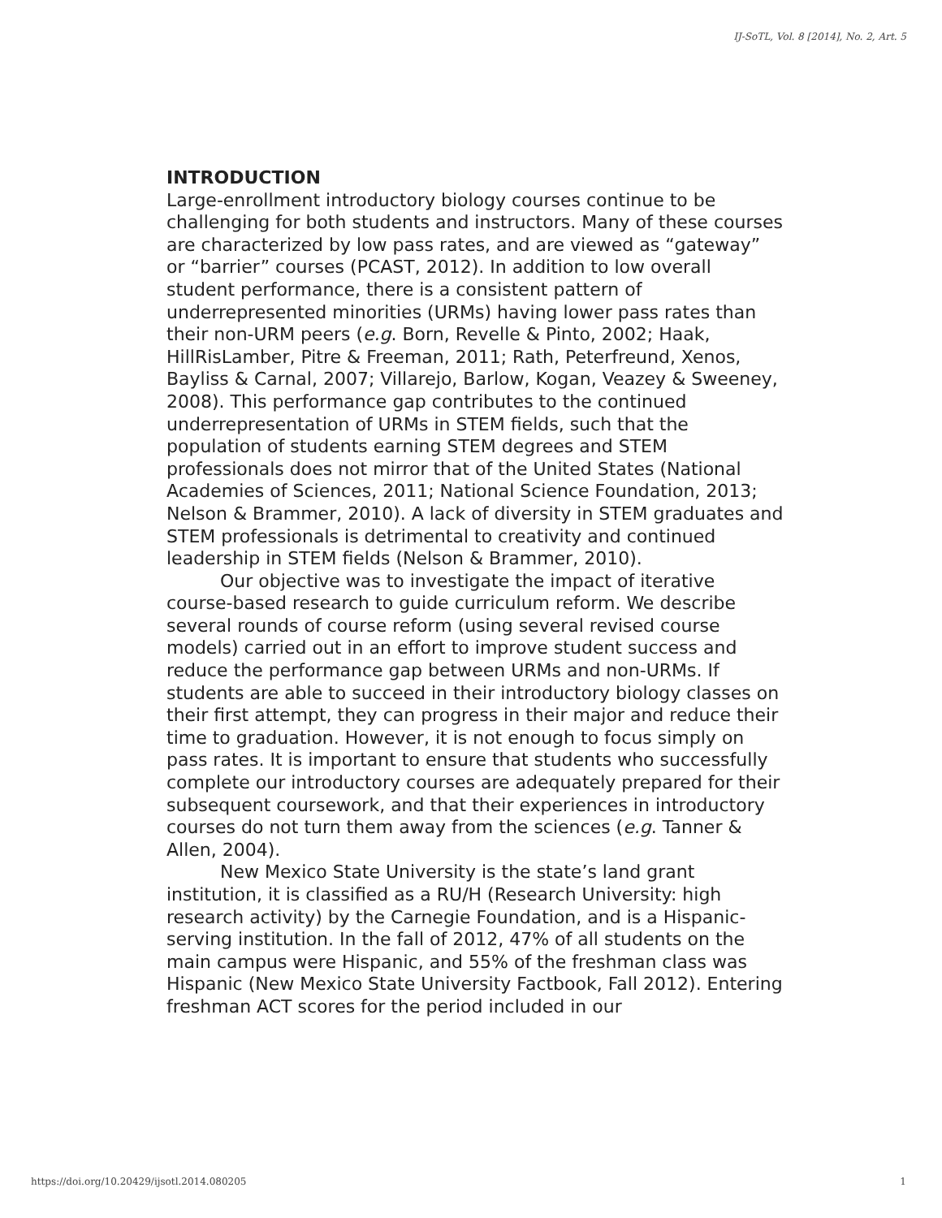IJ-SoTL, Vol. 8 [2014], No. 2, Art. 5
INTRODUCTION
Large-enrollment introductory biology courses continue to be challenging for both students and instructors. Many of these courses are characterized by low pass rates, and are viewed as “gateway” or “barrier” courses (PCAST, 2012). In addition to low overall student performance, there is a consistent pattern of underrepresented minorities (URMs) having lower pass rates than their non-URM peers (e.g. Born, Revelle & Pinto, 2002; Haak, HillRisLamber, Pitre & Freeman, 2011; Rath, Peterfreund, Xenos, Bayliss & Carnal, 2007; Villarejo, Barlow, Kogan, Veazey & Sweeney, 2008). This performance gap contributes to the continued underrepresentation of URMs in STEM fields, such that the population of students earning STEM degrees and STEM professionals does not mirror that of the United States (National Academies of Sciences, 2011; National Science Foundation, 2013; Nelson & Brammer, 2010). A lack of diversity in STEM graduates and STEM professionals is detrimental to creativity and continued leadership in STEM fields (Nelson & Brammer, 2010).
Our objective was to investigate the impact of iterative course-based research to guide curriculum reform. We describe several rounds of course reform (using several revised course models) carried out in an effort to improve student success and reduce the performance gap between URMs and non-URMs. If students are able to succeed in their introductory biology classes on their first attempt, they can progress in their major and reduce their time to graduation. However, it is not enough to focus simply on pass rates. It is important to ensure that students who successfully complete our introductory courses are adequately prepared for their subsequent coursework, and that their experiences in introductory courses do not turn them away from the sciences (e.g. Tanner & Allen, 2004).
New Mexico State University is the state’s land grant institution, it is classified as a RU/H (Research University: high research activity) by the Carnegie Foundation, and is a Hispanic-serving institution. In the fall of 2012, 47% of all students on the main campus were Hispanic, and 55% of the freshman class was Hispanic (New Mexico State University Factbook, Fall 2012). Entering freshman ACT scores for the period included in our
https://doi.org/10.20429/ijsotl.2014.080205 1